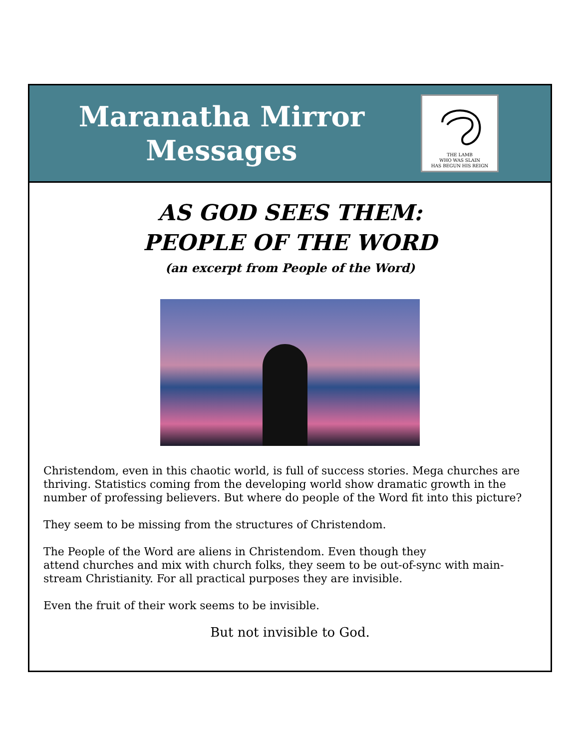Maranatha Mirror
Messages
THE LAMB
WHO WAS SLAIN
HAS BEGUN HIS REIGN
AS GOD SEES THEM:
PEOPLE OF THE WORD
(an excerpt from People of the Word)
Christendom, even in this chaotic world, is full of success stories. Mega churches are thriving. Statistics coming from the developing world show dramatic growth in the number of professing believers. But where do people of the Word fit into this picture?
They seem to be missing from the structures of Christendom.
The People of the Word are aliens in Christendom. Even though they
attend churches and mix with church folks, they seem to be out-of-sync with main-stream Christianity. For all practical purposes they are invisible.
Even the fruit of their work seems to be invisible.
But not invisible to God.